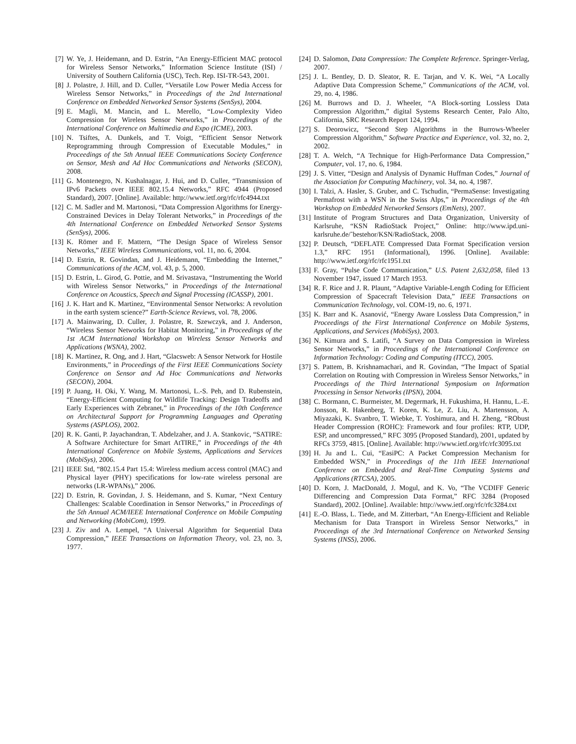[7] W. Ye, J. Heidemann, and D. Estrin, “An Energy-Efficient MAC protocol for Wireless Sensor Networks,” Information Science Institute (ISI) / University of Southern California (USC), Tech. Rep. ISI-TR-543, 2001.
[8] J. Polastre, J. Hill, and D. Culler, “Versatile Low Power Media Access for Wireless Sensor Networks,” in Proceedings of the 2nd International Conference on Embedded Networked Sensor Systems (SenSys), 2004.
[9] E. Magli, M. Mancin, and L. Merello, “Low-Complexity Video Compression for Wireless Sensor Networks,” in Proceedings of the International Conference on Multimedia and Expo (ICME), 2003.
[10] N. Tsiftes, A. Dunkels, and T. Voigt, “Efficient Sensor Network Reprogramming through Compression of Executable Modules,” in Proceedings of the 5th Annual IEEE Communications Society Conference on Sensor, Mesh and Ad Hoc Communications and Networks (SECON), 2008.
[11] G. Montenegro, N. Kushalnagar, J. Hui, and D. Culler, “Transmission of IPv6 Packets over IEEE 802.15.4 Networks,” RFC 4944 (Proposed Standard), 2007. [Online]. Available: http://www.ietf.org/rfc/rfc4944.txt
[12] C. M. Sadler and M. Martonosi, “Data Compression Algorithms for Energy-Constrained Devices in Delay Tolerant Networks,” in Proceedings of the 4th International Conference on Embedded Networked Sensor Systems (SenSys), 2006.
[13] K. Römer and F. Mattern, “The Design Space of Wireless Sensor Networks,” IEEE Wireless Communications, vol. 11, no. 6, 2004.
[14] D. Estrin, R. Govindan, and J. Heidemann, “Embedding the Internet,” Communications of the ACM, vol. 43, p. 5, 2000.
[15] D. Estrin, L. Girod, G. Pottie, and M. Srivastava, “Instrumenting the World with Wireless Sensor Networks,” in Proceedings of the International Conference on Acoustics, Speech and Signal Processing (ICASSP), 2001.
[16] J. K. Hart and K. Martinez, “Environmental Sensor Networks: A revolution in the earth system science?” Earth-Science Reviews, vol. 78, 2006.
[17] A. Mainwaring, D. Culler, J. Polastre, R. Szewczyk, and J. Anderson, “Wireless Sensor Networks for Habitat Monitoring,” in Proceedings of the 1st ACM International Workshop on Wireless Sensor Networks and Applications (WSNA), 2002.
[18] K. Martinez, R. Ong, and J. Hart, “Glacsweb: A Sensor Network for Hostile Environments,” in Proceedings of the First IEEE Communications Society Conference on Sensor and Ad Hoc Communications and Networks (SECON), 2004.
[19] P. Juang, H. Oki, Y. Wang, M. Martonosi, L.-S. Peh, and D. Rubenstein, “Energy-Efficient Computing for Wildlife Tracking: Design Tradeoffs and Early Experiences with Zebranet,” in Proceedings of the 10th Conference on Architectural Support for Programming Languages and Operating Systems (ASPLOS), 2002.
[20] R. K. Ganti, P. Jayachandran, T. Abdelzaher, and J. A. Stankovic, “SATIRE: A Software Architecture for Smart AtTIRE,” in Proceedings of the 4th International Conference on Mobile Systems, Applications and Services (MobiSys), 2006.
[21] IEEE Std, “802.15.4 Part 15.4: Wireless medium access control (MAC) and Physical layer (PHY) specifications for low-rate wireless personal are networks (LR-WPANs),” 2006.
[22] D. Estrin, R. Govindan, J. S. Heidemann, and S. Kumar, “Next Century Challenges: Scalable Coordination in Sensor Networks,” in Proceedings of the 5th Annual ACM/IEEE International Conference on Mobile Computing and Networking (MobiCom), 1999.
[23] J. Ziv and A. Lempel, “A Universal Algorithm for Sequential Data Compression,” IEEE Transactions on Information Theory, vol. 23, no. 3, 1977.
[24] D. Salomon, Data Compression: The Complete Reference. Springer-Verlag, 2007.
[25] J. L. Bentley, D. D. Sleator, R. E. Tarjan, and V. K. Wei, “A Locally Adaptive Data Compression Scheme,” Communications of the ACM, vol. 29, no. 4, 1986.
[26] M. Burrows and D. J. Wheeler, “A Block-sorting Lossless Data Compression Algorithm,” digital Systems Research Center, Palo Alto, California, SRC Research Report 124, 1994.
[27] S. Deorowicz, “Second Step Algorithms in the Burrows-Wheeler Compression Algorithm,” Software Practice and Experience, vol. 32, no. 2, 2002.
[28] T. A. Welch, “A Technique for High-Performance Data Compression,” Computer, vol. 17, no. 6, 1984.
[29] J. S. Vitter, “Design and Analysis of Dynamic Huffman Codes,” Journal of the Association for Computing Machinery, vol. 34, no. 4, 1987.
[30] I. Talzi, A. Hasler, S. Gruber, and C. Tschudin, “PermaSense: Investigating Permafrost with a WSN in the Swiss Alps,” in Proceedings of the 4th Workshop on Embedded Networked Sensors (EmNets), 2007.
[31] Institute of Program Structures and Data Organization, University of Karlsruhe, “KSN RadioStack Project,” Online: http://www.ipd.uni-karlsruhe.de/˜bestehor/KSN/RadioStack, 2008.
[32] P. Deutsch, “DEFLATE Compressed Data Format Specification version 1.3,” RFC 1951 (Informational), 1996. [Online]. Available: http://www.ietf.org/rfc/rfc1951.txt
[33] F. Gray, “Pulse Code Communication,” U.S. Patent 2,632,058, filed 13 November 1947, issued 17 March 1953.
[34] R. F. Rice and J. R. Plaunt, “Adaptive Variable-Length Coding for Efficient Compression of Spacecraft Television Data,” IEEE Transactions on Communication Technology, vol. COM-19, no. 6, 1971.
[35] K. Barr and K. Asanović, “Energy Aware Lossless Data Compression,” in Proceedings of the First International Conference on Mobile Systems, Applications, and Services (MobiSys), 2003.
[36] N. Kimura and S. Latifi, “A Survey on Data Compression in Wireless Sensor Networks,” in Proceedings of the International Conference on Information Technology: Coding and Computing (ITCC), 2005.
[37] S. Pattem, B. Krishnamachari, and R. Govindan, “The Impact of Spatial Correlation on Routing with Compression in Wireless Sensor Networks,” in Proceedings of the Third International Symposium on Information Processing in Sensor Networks (IPSN), 2004.
[38] C. Bormann, C. Burmeister, M. Degermark, H. Fukushima, H. Hannu, L.-E. Jonsson, R. Hakenberg, T. Koren, K. Le, Z. Liu, A. Martensson, A. Miyazaki, K. Svanbro, T. Wiebke, T. Yoshimura, and H. Zheng, “RObust Header Compression (ROHC): Framework and four profiles: RTP, UDP, ESP, and uncompressed,” RFC 3095 (Proposed Standard), 2001, updated by RFCs 3759, 4815. [Online]. Available: http://www.ietf.org/rfc/rfc3095.txt
[39] H. Ju and L. Cui, “EasiPC: A Packet Compression Mechanism for Embedded WSN,” in Proceedings of the 11th IEEE International Conference on Embedded and Real-Time Computing Systems and Applications (RTCSA), 2005.
[40] D. Korn, J. MacDonald, J. Mogul, and K. Vo, “The VCDIFF Generic Differencing and Compression Data Format,” RFC 3284 (Proposed Standard), 2002. [Online]. Available: http://www.ietf.org/rfc/rfc3284.txt
[41] E.-O. Blass, L. Tiede, and M. Zitterbart, “An Energy-Efficient and Reliable Mechanism for Data Transport in Wireless Sensor Networks,” in Proceedings of the 3rd International Conference on Networked Sensing Systems (INSS), 2006.